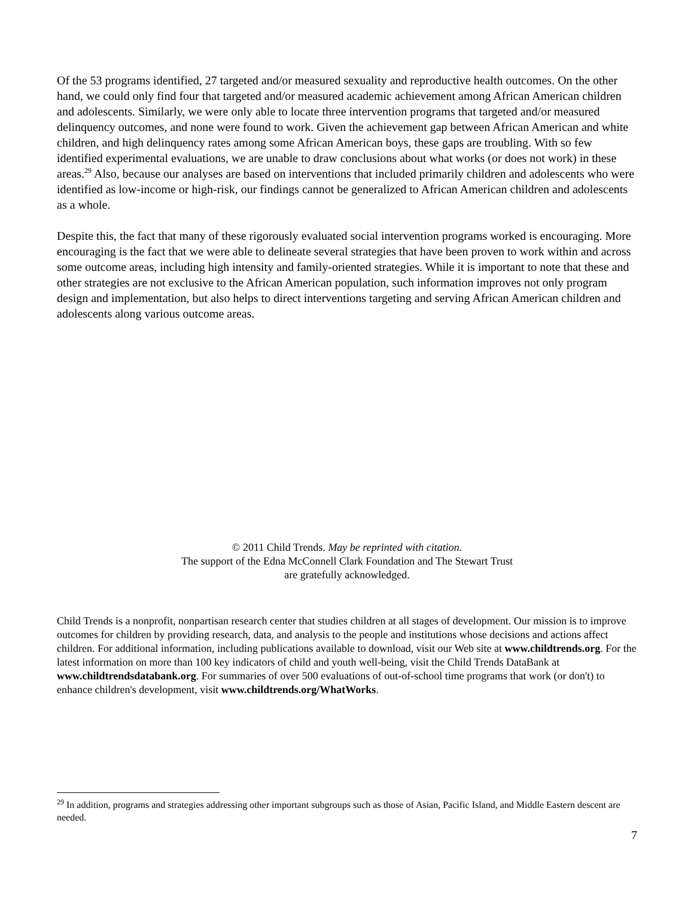Of the 53 programs identified, 27 targeted and/or measured sexuality and reproductive health outcomes. On the other hand, we could only find four that targeted and/or measured academic achievement among African American children and adolescents. Similarly, we were only able to locate three intervention programs that targeted and/or measured delinquency outcomes, and none were found to work. Given the achievement gap between African American and white children, and high delinquency rates among some African American boys, these gaps are troubling. With so few identified experimental evaluations, we are unable to draw conclusions about what works (or does not work) in these areas.<sup>29</sup> Also, because our analyses are based on interventions that included primarily children and adolescents who were identified as low-income or high-risk, our findings cannot be generalized to African American children and adolescents as a whole.
Despite this, the fact that many of these rigorously evaluated social intervention programs worked is encouraging. More encouraging is the fact that we were able to delineate several strategies that have been proven to work within and across some outcome areas, including high intensity and family-oriented strategies. While it is important to note that these and other strategies are not exclusive to the African American population, such information improves not only program design and implementation, but also helps to direct interventions targeting and serving African American children and adolescents along various outcome areas.
© 2011 Child Trends. May be reprinted with citation.
The support of the Edna McConnell Clark Foundation and The Stewart Trust
are gratefully acknowledged.
Child Trends is a nonprofit, nonpartisan research center that studies children at all stages of development. Our mission is to improve outcomes for children by providing research, data, and analysis to the people and institutions whose decisions and actions affect children. For additional information, including publications available to download, visit our Web site at www.childtrends.org. For the latest information on more than 100 key indicators of child and youth well-being, visit the Child Trends DataBank at www.childtrendsdatabank.org. For summaries of over 500 evaluations of out-of-school time programs that work (or don't) to enhance children's development, visit www.childtrends.org/WhatWorks.
<sup>29</sup> In addition, programs and strategies addressing other important subgroups such as those of Asian, Pacific Island, and Middle Eastern descent are needed.
7